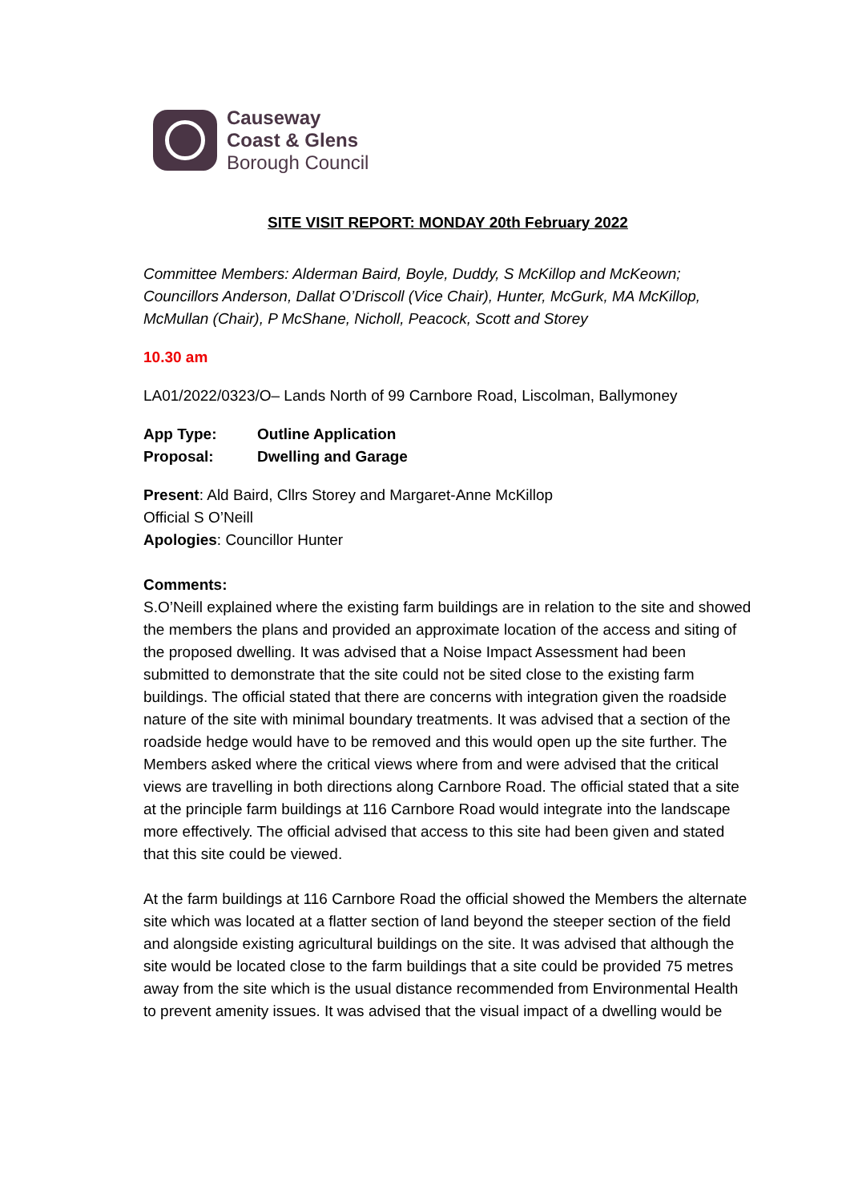Causeway
Coast & Glens
Borough Council
SITE VISIT REPORT: MONDAY 20th February 2022
Committee Members: Alderman Baird, Boyle, Duddy, S McKillop and McKeown; Councillors Anderson, Dallat O’Driscoll (Vice Chair), Hunter, McGurk, MA McKillop, McMullan (Chair), P McShane, Nicholl, Peacock, Scott and Storey
10.30 am
LA01/2022/0323/O– Lands North of 99 Carnbore Road, Liscolman, Ballymoney
| App Type: | Outline Application |
| Proposal: | Dwelling and Garage |
Present: Ald Baird, Cllrs Storey and Margaret-Anne McKillop
Official S O’Neill
Apologies: Councillor Hunter
Comments:
S.O’Neill explained where the existing farm buildings are in relation to the site and showed the members the plans and provided an approximate location of the access and siting of the proposed dwelling. It was advised that a Noise Impact Assessment had been submitted to demonstrate that the site could not be sited close to the existing farm buildings. The official stated that there are concerns with integration given the roadside nature of the site with minimal boundary treatments. It was advised that a section of the roadside hedge would have to be removed and this would open up the site further. The Members asked where the critical views where from and were advised that the critical views are travelling in both directions along Carnbore Road. The official stated that a site at the principle farm buildings at 116 Carnbore Road would integrate into the landscape more effectively. The official advised that access to this site had been given and stated that this site could be viewed.
At the farm buildings at 116 Carnbore Road the official showed the Members the alternate site which was located at a flatter section of land beyond the steeper section of the field and alongside existing agricultural buildings on the site. It was advised that although the site would be located close to the farm buildings that a site could be provided 75 metres away from the site which is the usual distance recommended from Environmental Health to prevent amenity issues. It was advised that the visual impact of a dwelling would be